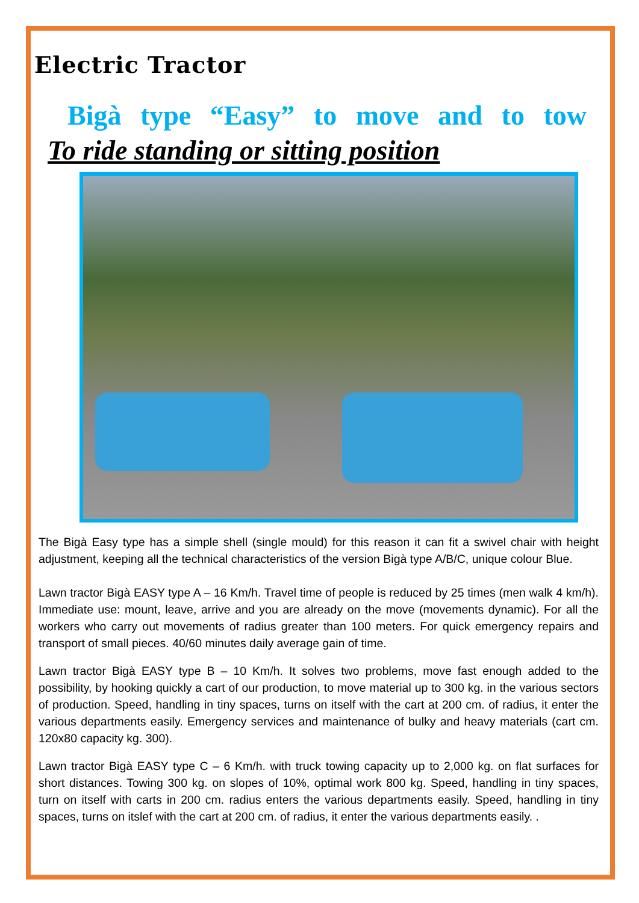Electric Tractor
Bigà type “Easy” to move and to tow
To ride standing or sitting position
The Bigà Easy type has a simple shell (single mould) for this reason it can fit a swivel chair with height adjustment, keeping all the technical characteristics of the version Bigà type A/B/C, unique colour Blue.
Lawn tractor Bigà EASY type A – 16 Km/h. Travel time of people is reduced by 25 times (men walk 4 km/h). Immediate use: mount, leave, arrive and you are already on the move (movements dynamic). For all the workers who carry out movements of radius greater than 100 meters. For quick emergency repairs and transport of small pieces. 40/60 minutes daily average gain of time.
Lawn tractor Bigà EASY type B – 10 Km/h. It solves two problems, move fast enough added to the possibility, by hooking quickly a cart of our production, to move material up to 300 kg. in the various sectors of production. Speed, handling in tiny spaces, turns on itself with the cart at 200 cm. of radius, it enter the various departments easily. Emergency services and maintenance of bulky and heavy materials (cart cm. 120x80 capacity kg. 300).
Lawn tractor Bigà EASY type C – 6 Km/h. with truck towing capacity up to 2,000 kg. on flat surfaces for short distances. Towing 300 kg. on slopes of 10%, optimal work 800 kg. Speed, handling in tiny spaces, turn on itself with carts in 200 cm. radius enters the various departments easily. Speed, handling in tiny spaces, turns on itslef with the cart at 200 cm. of radius, it enter the various departments easily. .